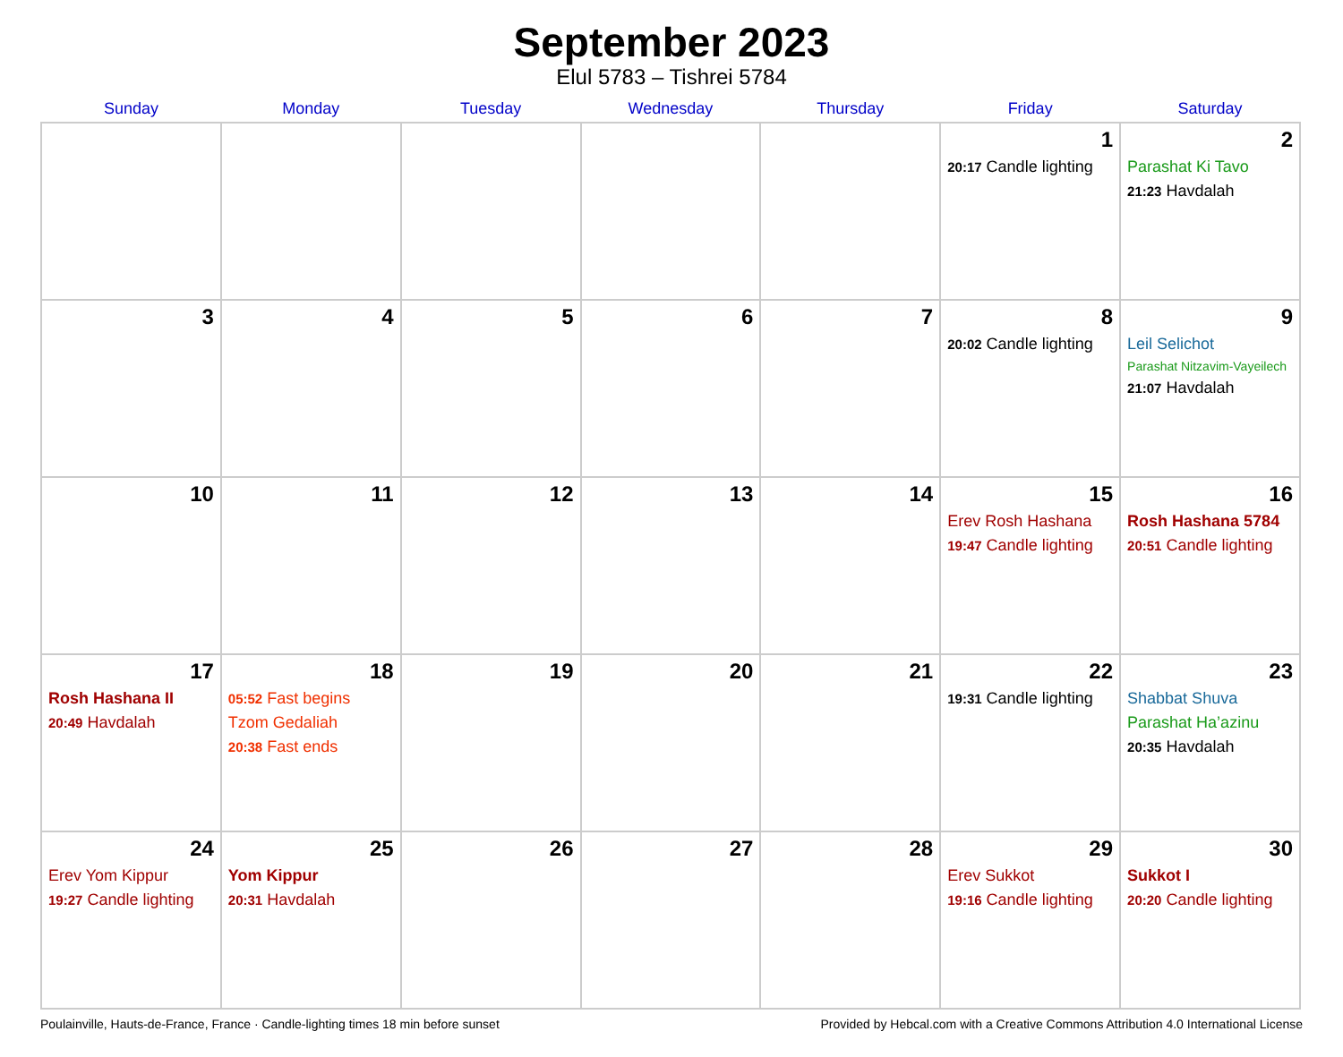September 2023
Elul 5783 – Tishrei 5784
| Sunday | Monday | Tuesday | Wednesday | Thursday | Friday | Saturday |
| --- | --- | --- | --- | --- | --- | --- |
| | | | | | 1 20:17 Candle lighting | 2 Parashat Ki Tavo 21:23 Havdalah |
| 3 | 4 | 5 | 6 | 7 | 8 20:02 Candle lighting | 9 Leil Selichot Parashat Nitzavim-Vayeilech 21:07 Havdalah |
| 10 | 11 | 12 | 13 | 14 | 15 Erev Rosh Hashana 19:47 Candle lighting | 16 Rosh Hashana 5784 20:51 Candle lighting |
| 17 Rosh Hashana II 20:49 Havdalah | 18 05:52 Fast begins Tzom Gedaliah 20:38 Fast ends | 19 | 20 | 21 | 22 19:31 Candle lighting | 23 Shabbat Shuva Parashat Ha’azinu 20:35 Havdalah |
| 24 Erev Yom Kippur 19:27 Candle lighting | 25 Yom Kippur 20:31 Havdalah | 26 | 27 | 28 | 29 Erev Sukkot 19:16 Candle lighting | 30 Sukkot I 20:20 Candle lighting |
Poulainville, Hauts-de-France, France · Candle-lighting times 18 min before sunset Provided by Hebcal.com with a Creative Commons Attribution 4.0 International License